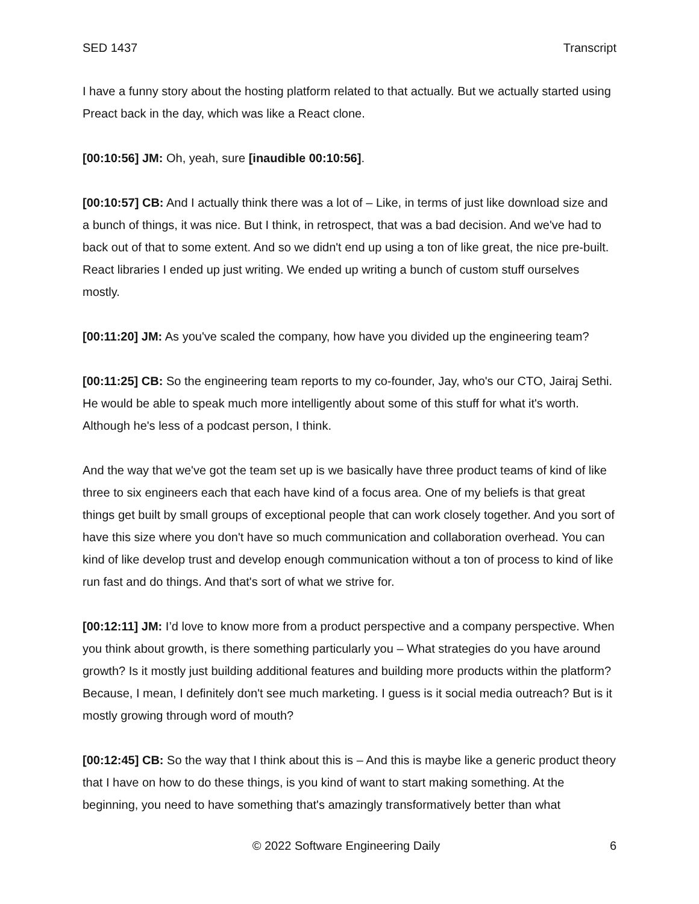SED 1437 Transcript
I have a funny story about the hosting platform related to that actually. But we actually started using Preact back in the day, which was like a React clone.
[00:10:56] JM: Oh, yeah, sure [inaudible 00:10:56].
[00:10:57] CB: And I actually think there was a lot of – Like, in terms of just like download size and a bunch of things, it was nice. But I think, in retrospect, that was a bad decision. And we've had to back out of that to some extent. And so we didn't end up using a ton of like great, the nice pre-built. React libraries I ended up just writing. We ended up writing a bunch of custom stuff ourselves mostly.
[00:11:20] JM: As you've scaled the company, how have you divided up the engineering team?
[00:11:25] CB: So the engineering team reports to my co-founder, Jay, who's our CTO, Jairaj Sethi. He would be able to speak much more intelligently about some of this stuff for what it's worth. Although he's less of a podcast person, I think.
And the way that we've got the team set up is we basically have three product teams of kind of like three to six engineers each that each have kind of a focus area. One of my beliefs is that great things get built by small groups of exceptional people that can work closely together. And you sort of have this size where you don't have so much communication and collaboration overhead. You can kind of like develop trust and develop enough communication without a ton of process to kind of like run fast and do things. And that's sort of what we strive for.
[00:12:11] JM: I’d love to know more from a product perspective and a company perspective. When you think about growth, is there something particularly you – What strategies do you have around growth? Is it mostly just building additional features and building more products within the platform? Because, I mean, I definitely don't see much marketing. I guess is it social media outreach? But is it mostly growing through word of mouth?
[00:12:45] CB: So the way that I think about this is – And this is maybe like a generic product theory that I have on how to do these things, is you kind of want to start making something. At the beginning, you need to have something that's amazingly transformatively better than what
© 2022 Software Engineering Daily 6